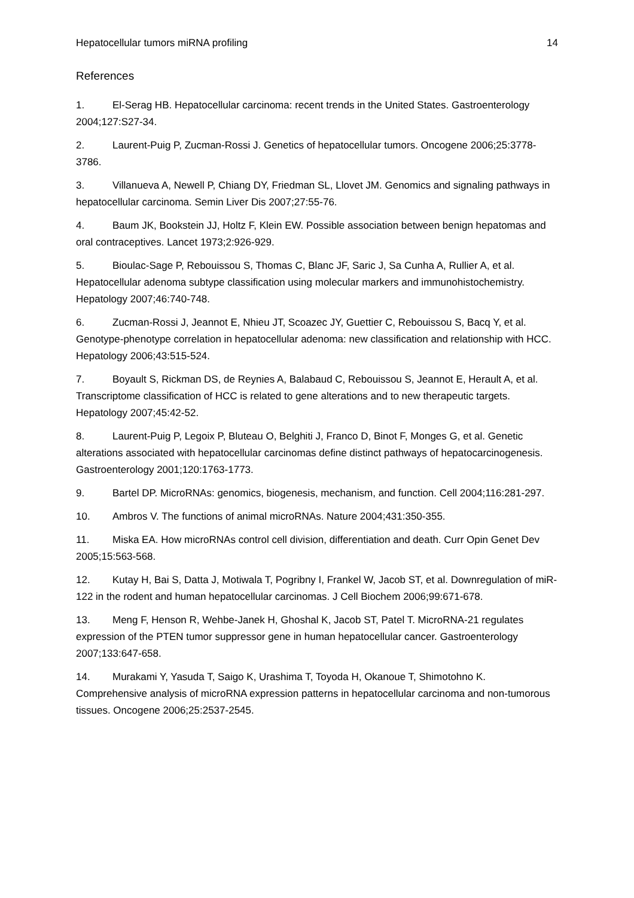Hepatocellular tumors miRNA profiling 14
References
1. El-Serag HB. Hepatocellular carcinoma: recent trends in the United States. Gastroenterology 2004;127:S27-34.
2. Laurent-Puig P, Zucman-Rossi J. Genetics of hepatocellular tumors. Oncogene 2006;25:3778-3786.
3. Villanueva A, Newell P, Chiang DY, Friedman SL, Llovet JM. Genomics and signaling pathways in hepatocellular carcinoma. Semin Liver Dis 2007;27:55-76.
4. Baum JK, Bookstein JJ, Holtz F, Klein EW. Possible association between benign hepatomas and oral contraceptives. Lancet 1973;2:926-929.
5. Bioulac-Sage P, Rebouissou S, Thomas C, Blanc JF, Saric J, Sa Cunha A, Rullier A, et al. Hepatocellular adenoma subtype classification using molecular markers and immunohistochemistry. Hepatology 2007;46:740-748.
6. Zucman-Rossi J, Jeannot E, Nhieu JT, Scoazec JY, Guettier C, Rebouissou S, Bacq Y, et al. Genotype-phenotype correlation in hepatocellular adenoma: new classification and relationship with HCC. Hepatology 2006;43:515-524.
7. Boyault S, Rickman DS, de Reynies A, Balabaud C, Rebouissou S, Jeannot E, Herault A, et al. Transcriptome classification of HCC is related to gene alterations and to new therapeutic targets. Hepatology 2007;45:42-52.
8. Laurent-Puig P, Legoix P, Bluteau O, Belghiti J, Franco D, Binot F, Monges G, et al. Genetic alterations associated with hepatocellular carcinomas define distinct pathways of hepatocarcinogenesis. Gastroenterology 2001;120:1763-1773.
9. Bartel DP. MicroRNAs: genomics, biogenesis, mechanism, and function. Cell 2004;116:281-297.
10. Ambros V. The functions of animal microRNAs. Nature 2004;431:350-355.
11. Miska EA. How microRNAs control cell division, differentiation and death. Curr Opin Genet Dev 2005;15:563-568.
12. Kutay H, Bai S, Datta J, Motiwala T, Pogribny I, Frankel W, Jacob ST, et al. Downregulation of miR-122 in the rodent and human hepatocellular carcinomas. J Cell Biochem 2006;99:671-678.
13. Meng F, Henson R, Wehbe-Janek H, Ghoshal K, Jacob ST, Patel T. MicroRNA-21 regulates expression of the PTEN tumor suppressor gene in human hepatocellular cancer. Gastroenterology 2007;133:647-658.
14. Murakami Y, Yasuda T, Saigo K, Urashima T, Toyoda H, Okanoue T, Shimotohno K. Comprehensive analysis of microRNA expression patterns in hepatocellular carcinoma and non-tumorous tissues. Oncogene 2006;25:2537-2545.